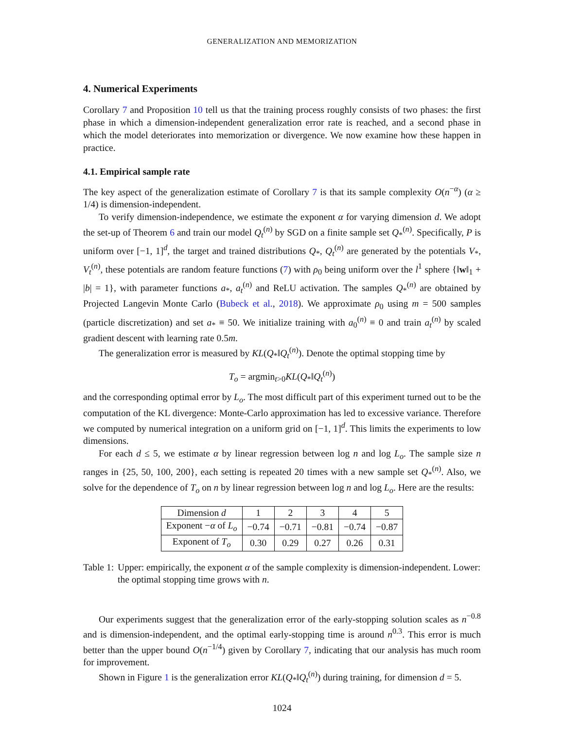GENERALIZATION AND MEMORIZATION
4. Numerical Experiments
Corollary 7 and Proposition 10 tell us that the training process roughly consists of two phases: the first phase in which a dimension-independent generalization error rate is reached, and a second phase in which the model deteriorates into memorization or divergence. We now examine how these happen in practice.
4.1. Empirical sample rate
The key aspect of the generalization estimate of Corollary 7 is that its sample complexity O(n<sup>−α</sup>) (α ≥ 1/4) is dimension-independent.
To verify dimension-independence, we estimate the exponent α for varying dimension d. We adopt the set-up of Theorem 6 and train our model Q<sub>t</sub><sup>(n)</sup> by SGD on a finite sample set Q<sub>*</sub><sup>(n)</sup>. Specifically, P is uniform over [−1, 1]<sup>d</sup>, the target and trained distributions Q<sub>*</sub>, Q<sub>t</sub><sup>(n)</sup> are generated by the potentials V<sub>*</sub>, V<sub>t</sub><sup>(n)</sup>, these potentials are random feature functions (7) with ρ<sub>0</sub> being uniform over the l<sup>1</sup> sphere {‖w‖<sub>1</sub> + |b| = 1}, with parameter functions a<sub>*</sub>, a<sub>t</sub><sup>(n)</sup> and ReLU activation. The samples Q<sub>*</sub><sup>(n)</sup> are obtained by Projected Langevin Monte Carlo (Bubeck et al., 2018). We approximate ρ<sub>0</sub> using m = 500 samples (particle discretization) and set a<sub>*</sub> ≡ 50. We initialize training with a<sub>0</sub><sup>(n)</sup> ≡ 0 and train a<sub>t</sub><sup>(n)</sup> by scaled gradient descent with learning rate 0.5m.
The generalization error is measured by KL(Q<sub>*</sub>‖Q<sub>t</sub><sup>(n)</sup>). Denote the optimal stopping time by
T<sub>o</sub> = argmin<sub>t>0</sub>KL(Q<sub>*</sub>‖Q<sub>t</sub><sup>(n)</sup>)
and the corresponding optimal error by L<sub>o</sub>. The most difficult part of this experiment turned out to be the computation of the KL divergence: Monte-Carlo approximation has led to excessive variance. Therefore we computed by numerical integration on a uniform grid on [−1, 1]<sup>d</sup>. This limits the experiments to low dimensions.
For each d ≤ 5, we estimate α by linear regression between log n and log L<sub>o</sub>. The sample size n ranges in {25, 50, 100, 200}, each setting is repeated 20 times with a new sample set Q<sub>*</sub><sup>(n)</sup>. Also, we solve for the dependence of T<sub>o</sub> on n by linear regression between log n and log L<sub>o</sub>. Here are the results:
| Dimension d | 1 | 2 | 3 | 4 | 5 |
| --- | --- | --- | --- | --- | --- |
| Exponent − α of L<sub>o</sub> | −0.74 | −0.71 | −0.81 | −0.74 | −0.87 |
| Exponent of T<sub>o</sub> | 0.30 | 0.29 | 0.27 | 0.26 | 0.31 |
Table 1: Upper: empirically, the exponent α of the sample complexity is dimension-independent. Lower: the optimal stopping time grows with n.
Our experiments suggest that the generalization error of the early-stopping solution scales as n<sup>−0.8</sup> and is dimension-independent, and the optimal early-stopping time is around n<sup>0.3</sup>. This error is much better than the upper bound O(n<sup>−1/4</sup>) given by Corollary 7, indicating that our analysis has much room for improvement.
Shown in Figure 1 is the generalization error KL(Q<sub>*</sub>‖Q<sub>t</sub><sup>(n)</sup>) during training, for dimension d = 5.
1024